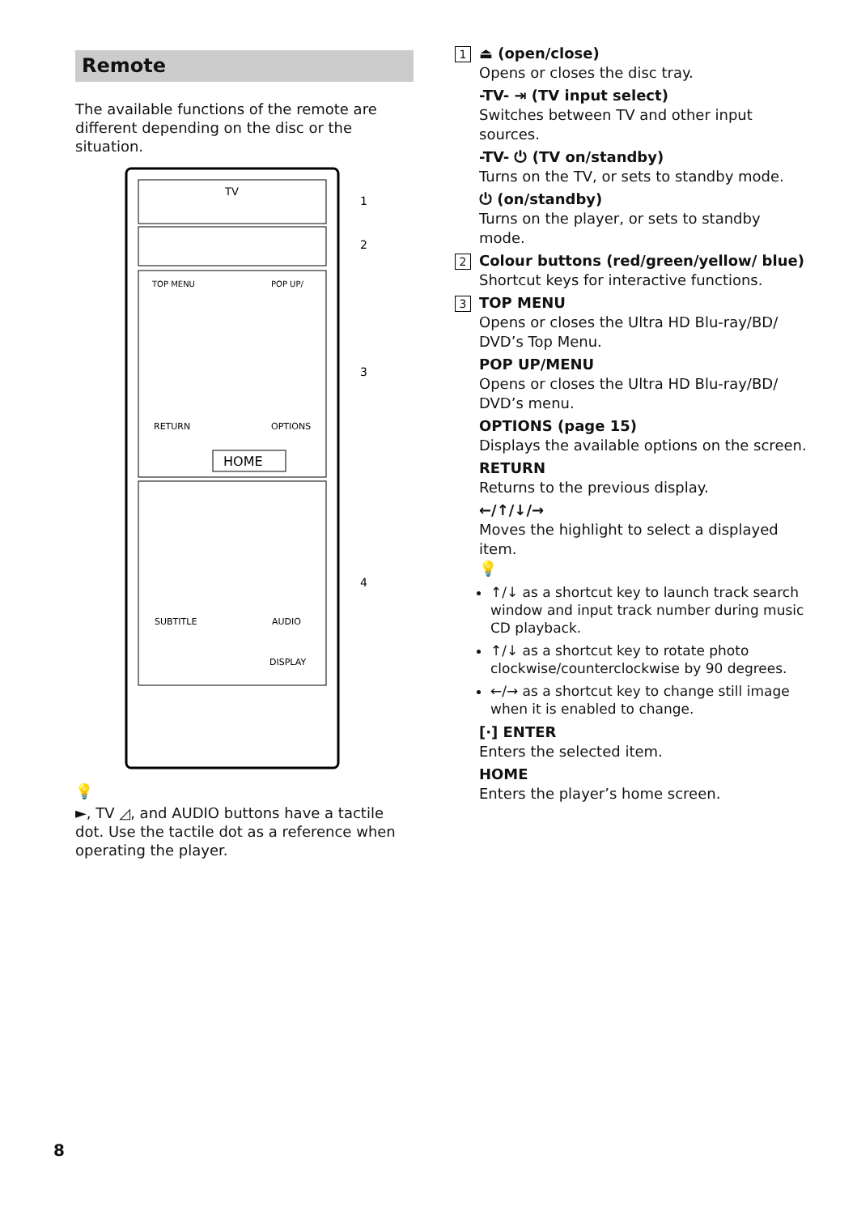Remote
The available functions of the remote are different depending on the disc or the situation.
TV
HOME
TOP MENU
POP UP/
RETURN
OPTIONS
SUBTITLE
AUDIO
DISPLAY
1
2
3
4
💡
►, TV ◿, and AUDIO buttons have a tactile dot. Use the tactile dot as a reference when operating the player.
1
⏏ (open/close)
Opens or closes the disc tray.
-TV- ⇥ (TV input select)
Switches between TV and other input sources.
-TV- ⏻ (TV on/standby)
Turns on the TV, or sets to standby mode.
⏻ (on/standby)
Turns on the player, or sets to standby mode.
2
Colour buttons (red/green/yellow/ blue)
Shortcut keys for interactive functions.
3
TOP MENU
Opens or closes the Ultra HD Blu-ray/BD/ DVD’s Top Menu.
POP UP/MENU
Opens or closes the Ultra HD Blu-ray/BD/ DVD’s menu.
OPTIONS (page 15)
Displays the available options on the screen.
RETURN
Returns to the previous display.
←/↑/↓/→
Moves the highlight to select a displayed item.
💡
↑/↓ as a shortcut key to launch track search window and input track number during music CD playback.
↑/↓ as a shortcut key to rotate photo clockwise/counterclockwise by 90 degrees.
←/→ as a shortcut key to change still image when it is enabled to change.
[·] ENTER
Enters the selected item.
HOME
Enters the player’s home screen.
8